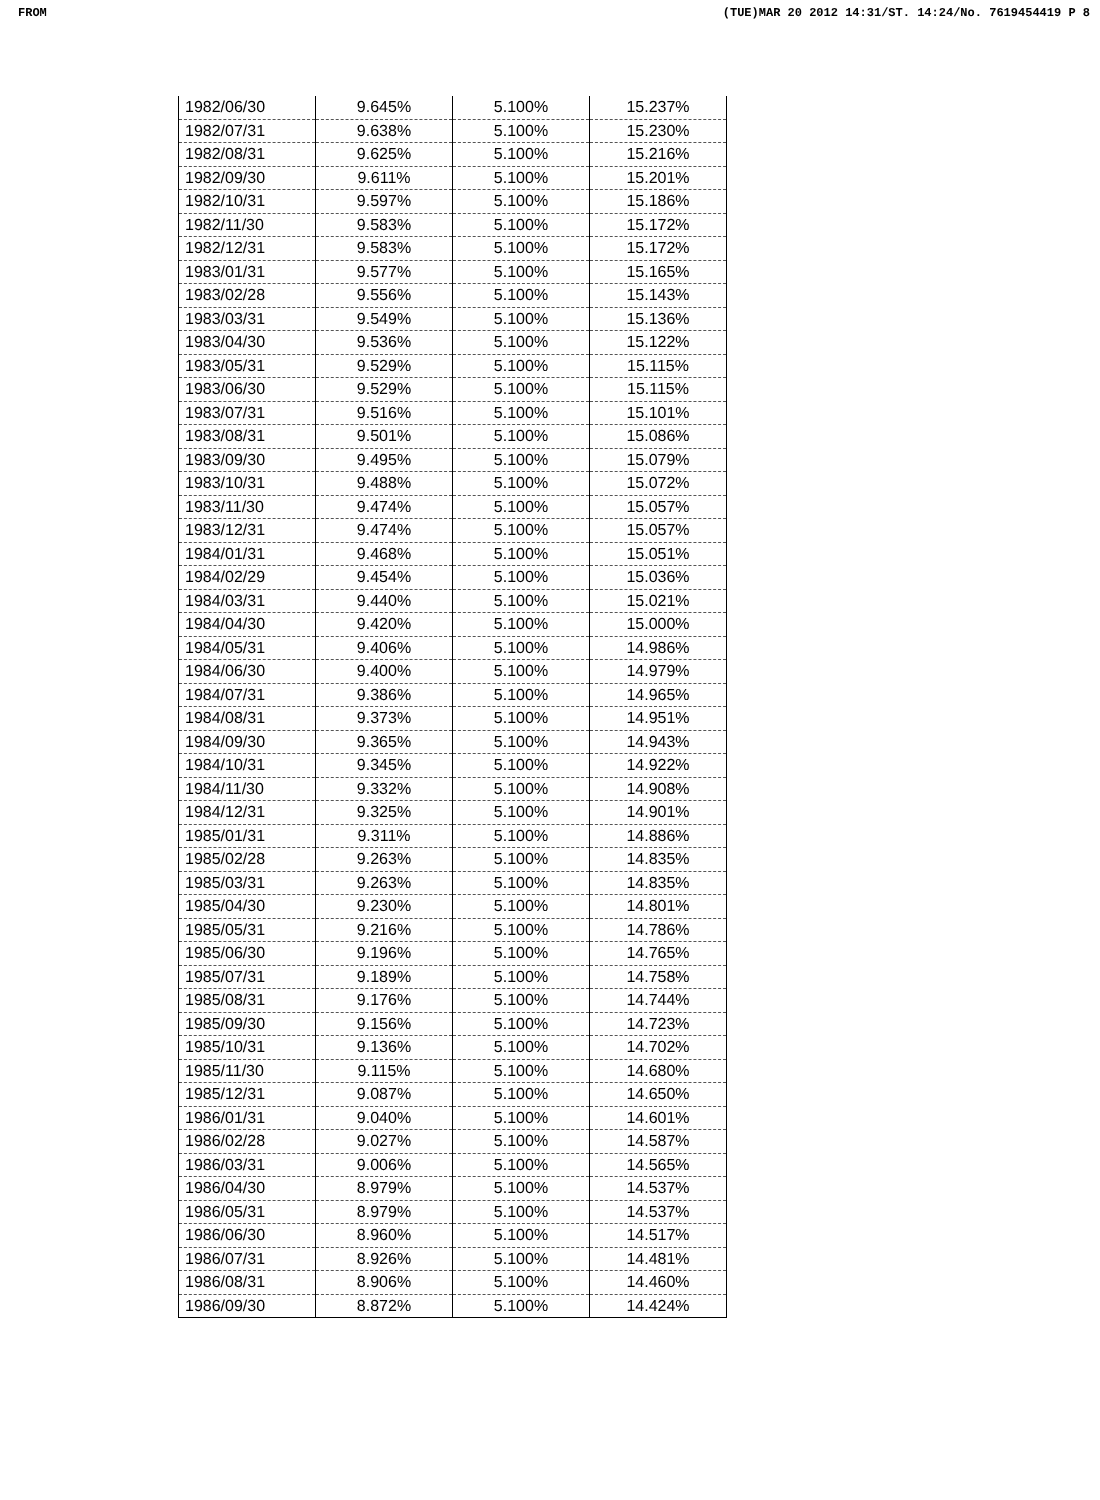FROM (TUE)MAR 20 2012 14:31/ST. 14:24/No. 7619454419 P 8
| 1982/06/30 | 9.645% | 5.100% | 15.237% |
| 1982/07/31 | 9.638% | 5.100% | 15.230% |
| 1982/08/31 | 9.625% | 5.100% | 15.216% |
| 1982/09/30 | 9.611% | 5.100% | 15.201% |
| 1982/10/31 | 9.597% | 5.100% | 15.186% |
| 1982/11/30 | 9.583% | 5.100% | 15.172% |
| 1982/12/31 | 9.583% | 5.100% | 15.172% |
| 1983/01/31 | 9.577% | 5.100% | 15.165% |
| 1983/02/28 | 9.556% | 5.100% | 15.143% |
| 1983/03/31 | 9.549% | 5.100% | 15.136% |
| 1983/04/30 | 9.536% | 5.100% | 15.122% |
| 1983/05/31 | 9.529% | 5.100% | 15.115% |
| 1983/06/30 | 9.529% | 5.100% | 15.115% |
| 1983/07/31 | 9.516% | 5.100% | 15.101% |
| 1983/08/31 | 9.501% | 5.100% | 15.086% |
| 1983/09/30 | 9.495% | 5.100% | 15.079% |
| 1983/10/31 | 9.488% | 5.100% | 15.072% |
| 1983/11/30 | 9.474% | 5.100% | 15.057% |
| 1983/12/31 | 9.474% | 5.100% | 15.057% |
| 1984/01/31 | 9.468% | 5.100% | 15.051% |
| 1984/02/29 | 9.454% | 5.100% | 15.036% |
| 1984/03/31 | 9.440% | 5.100% | 15.021% |
| 1984/04/30 | 9.420% | 5.100% | 15.000% |
| 1984/05/31 | 9.406% | 5.100% | 14.986% |
| 1984/06/30 | 9.400% | 5.100% | 14.979% |
| 1984/07/31 | 9.386% | 5.100% | 14.965% |
| 1984/08/31 | 9.373% | 5.100% | 14.951% |
| 1984/09/30 | 9.365% | 5.100% | 14.943% |
| 1984/10/31 | 9.345% | 5.100% | 14.922% |
| 1984/11/30 | 9.332% | 5.100% | 14.908% |
| 1984/12/31 | 9.325% | 5.100% | 14.901% |
| 1985/01/31 | 9.311% | 5.100% | 14.886% |
| 1985/02/28 | 9.263% | 5.100% | 14.835% |
| 1985/03/31 | 9.263% | 5.100% | 14.835% |
| 1985/04/30 | 9.230% | 5.100% | 14.801% |
| 1985/05/31 | 9.216% | 5.100% | 14.786% |
| 1985/06/30 | 9.196% | 5.100% | 14.765% |
| 1985/07/31 | 9.189% | 5.100% | 14.758% |
| 1985/08/31 | 9.176% | 5.100% | 14.744% |
| 1985/09/30 | 9.156% | 5.100% | 14.723% |
| 1985/10/31 | 9.136% | 5.100% | 14.702% |
| 1985/11/30 | 9.115% | 5.100% | 14.680% |
| 1985/12/31 | 9.087% | 5.100% | 14.650% |
| 1986/01/31 | 9.040% | 5.100% | 14.601% |
| 1986/02/28 | 9.027% | 5.100% | 14.587% |
| 1986/03/31 | 9.006% | 5.100% | 14.565% |
| 1986/04/30 | 8.979% | 5.100% | 14.537% |
| 1986/05/31 | 8.979% | 5.100% | 14.537% |
| 1986/06/30 | 8.960% | 5.100% | 14.517% |
| 1986/07/31 | 8.926% | 5.100% | 14.481% |
| 1986/08/31 | 8.906% | 5.100% | 14.460% |
| 1986/09/30 | 8.872% | 5.100% | 14.424% |